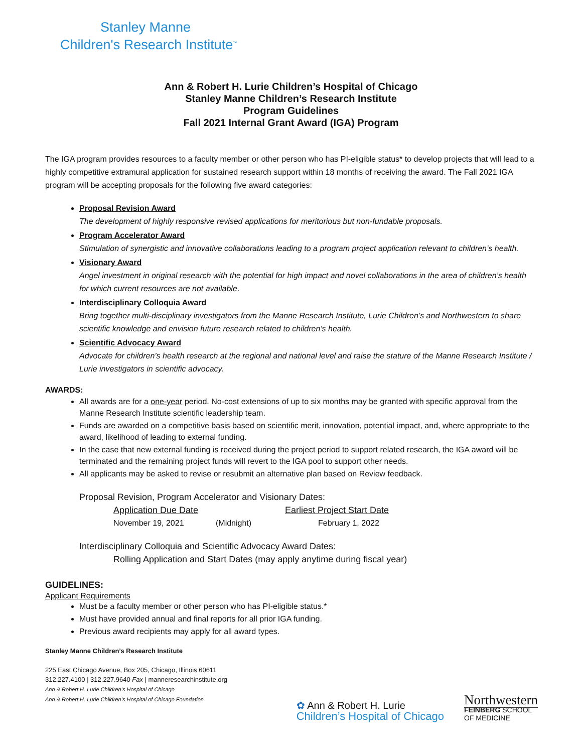Stanley Manne
Children's Research Institute<sup>™</sup>
Ann & Robert H. Lurie Children’s Hospital of Chicago
Stanley Manne Children’s Research Institute
Program Guidelines
Fall 2021 Internal Grant Award (IGA) Program
The IGA program provides resources to a faculty member or other person who has PI-eligible status* to develop projects that will lead to a highly competitive extramural application for sustained research support within 18 months of receiving the award. The Fall 2021 IGA program will be accepting proposals for the following five award categories:
Proposal Revision Award
The development of highly responsive revised applications for meritorious but non-fundable proposals.
Program Accelerator Award
Stimulation of synergistic and innovative collaborations leading to a program project application relevant to children’s health.
Visionary Award
Angel investment in original research with the potential for high impact and novel collaborations in the area of children’s health for which current resources are not available.
Interdisciplinary Colloquia Award
Bring together multi-disciplinary investigators from the Manne Research Institute, Lurie Children’s and Northwestern to share scientific knowledge and envision future research related to children’s health.
Scientific Advocacy Award
Advocate for children’s health research at the regional and national level and raise the stature of the Manne Research Institute / Lurie investigators in scientific advocacy.
AWARDS:
All awards are for a one-year period. No-cost extensions of up to six months may be granted with specific approval from the Manne Research Institute scientific leadership team.
Funds are awarded on a competitive basis based on scientific merit, innovation, potential impact, and, where appropriate to the award, likelihood of leading to external funding.
In the case that new external funding is received during the project period to support related research, the IGA award will be terminated and the remaining project funds will revert to the IGA pool to support other needs.
All applicants may be asked to revise or resubmit an alternative plan based on Review feedback.
Proposal Revision, Program Accelerator and Visionary Dates:
Application Due Date Earliest Project Start Date
November 19, 2021 (Midnight) February 1, 2022
Interdisciplinary Colloquia and Scientific Advocacy Award Dates:
Rolling Application and Start Dates (may apply anytime during fiscal year)
GUIDELINES:
Applicant Requirements
Must be a faculty member or other person who has PI-eligible status.*
Must have provided annual and final reports for all prior IGA funding.
Previous award recipients may apply for all award types.
Stanley Manne Children’s Research Institute
225 East Chicago Avenue, Box 205, Chicago, Illinois 60611
312.227.4100 | 312.227.9640 Fax | manneresearchinstitute.org
Ann & Robert H. Lurie Children’s Hospital of Chicago
Ann & Robert H. Lurie Children’s Hospital of Chicago Foundation
✿ Ann & Robert H. Lurie
Children’s Hospital of Chicago
Northwestern
FEINBERG SCHOOL
OF MEDICINE